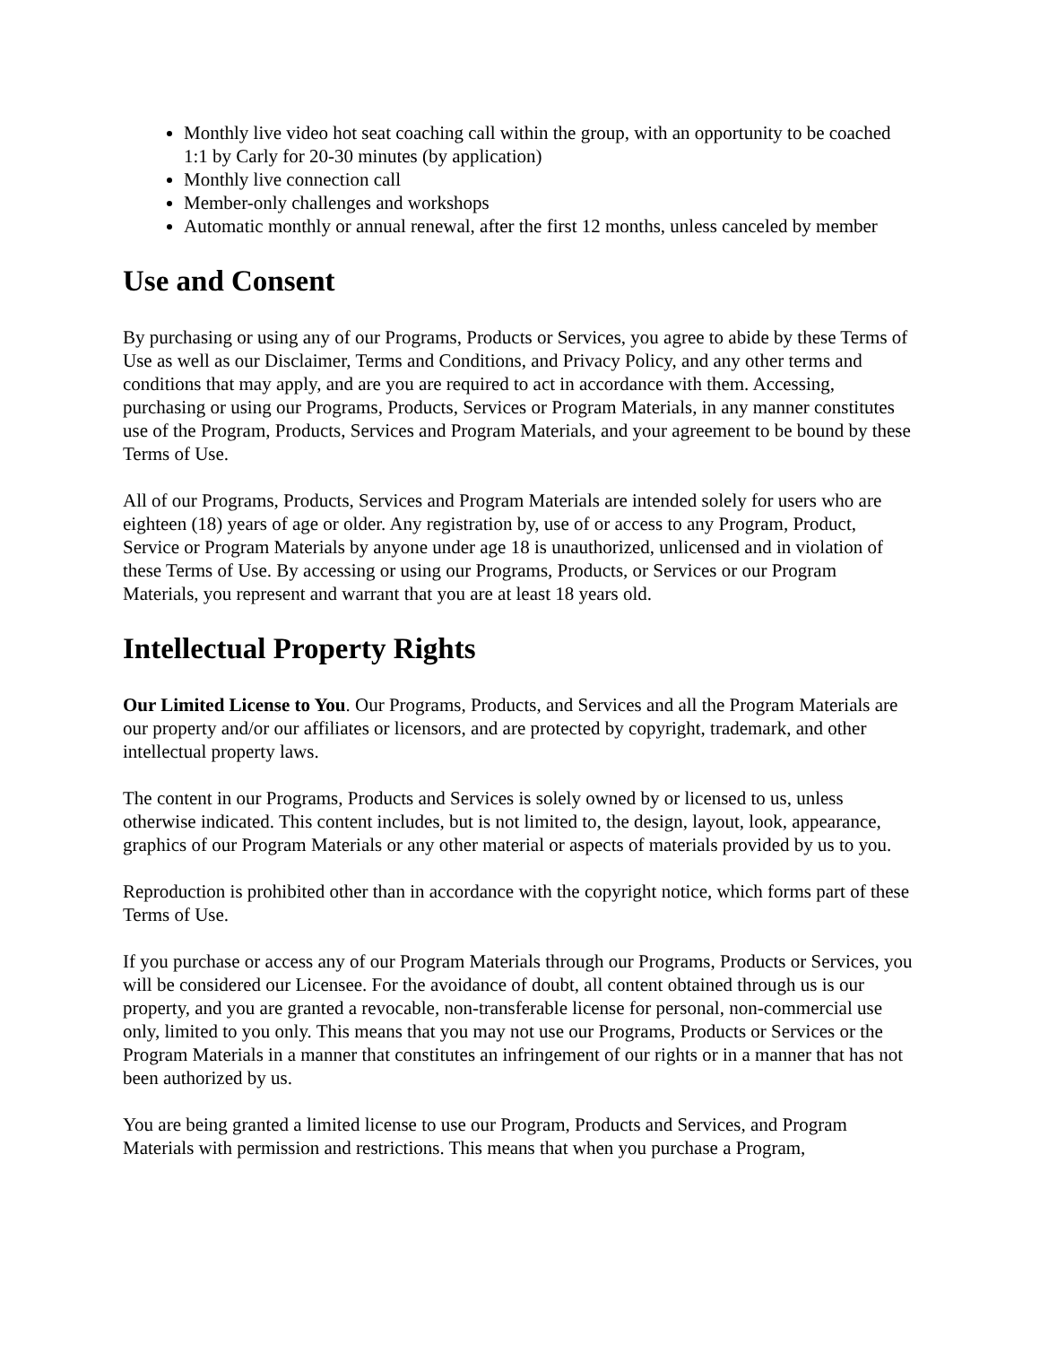Monthly live video hot seat coaching call within the group, with an opportunity to be coached 1:1 by Carly for 20-30 minutes (by application)
Monthly live connection call
Member-only challenges and workshops
Automatic monthly or annual renewal, after the first 12 months, unless canceled by member
Use and Consent
By purchasing or using any of our Programs, Products or Services, you agree to abide by these Terms of Use as well as our Disclaimer, Terms and Conditions, and Privacy Policy, and any other terms and conditions that may apply, and are you are required to act in accordance with them. Accessing, purchasing or using our Programs, Products, Services or Program Materials, in any manner constitutes use of the Program, Products, Services and Program Materials, and your agreement to be bound by these Terms of Use.
All of our Programs, Products, Services and Program Materials are intended solely for users who are eighteen (18) years of age or older. Any registration by, use of or access to any Program, Product, Service or Program Materials by anyone under age 18 is unauthorized, unlicensed and in violation of these Terms of Use. By accessing or using our Programs, Products, or Services or our Program Materials, you represent and warrant that you are at least 18 years old.
Intellectual Property Rights
Our Limited License to You. Our Programs, Products, and Services and all the Program Materials are our property and/or our affiliates or licensors, and are protected by copyright, trademark, and other intellectual property laws.
The content in our Programs, Products and Services is solely owned by or licensed to us, unless otherwise indicated. This content includes, but is not limited to, the design, layout, look, appearance, graphics of our Program Materials or any other material or aspects of materials provided by us to you.
Reproduction is prohibited other than in accordance with the copyright notice, which forms part of these Terms of Use.
If you purchase or access any of our Program Materials through our Programs, Products or Services, you will be considered our Licensee. For the avoidance of doubt, all content obtained through us is our property, and you are granted a revocable, non-transferable license for personal, non-commercial use only, limited to you only. This means that you may not use our Programs, Products or Services or the Program Materials in a manner that constitutes an infringement of our rights or in a manner that has not been authorized by us.
You are being granted a limited license to use our Program, Products and Services, and Program Materials with permission and restrictions. This means that when you purchase a Program,